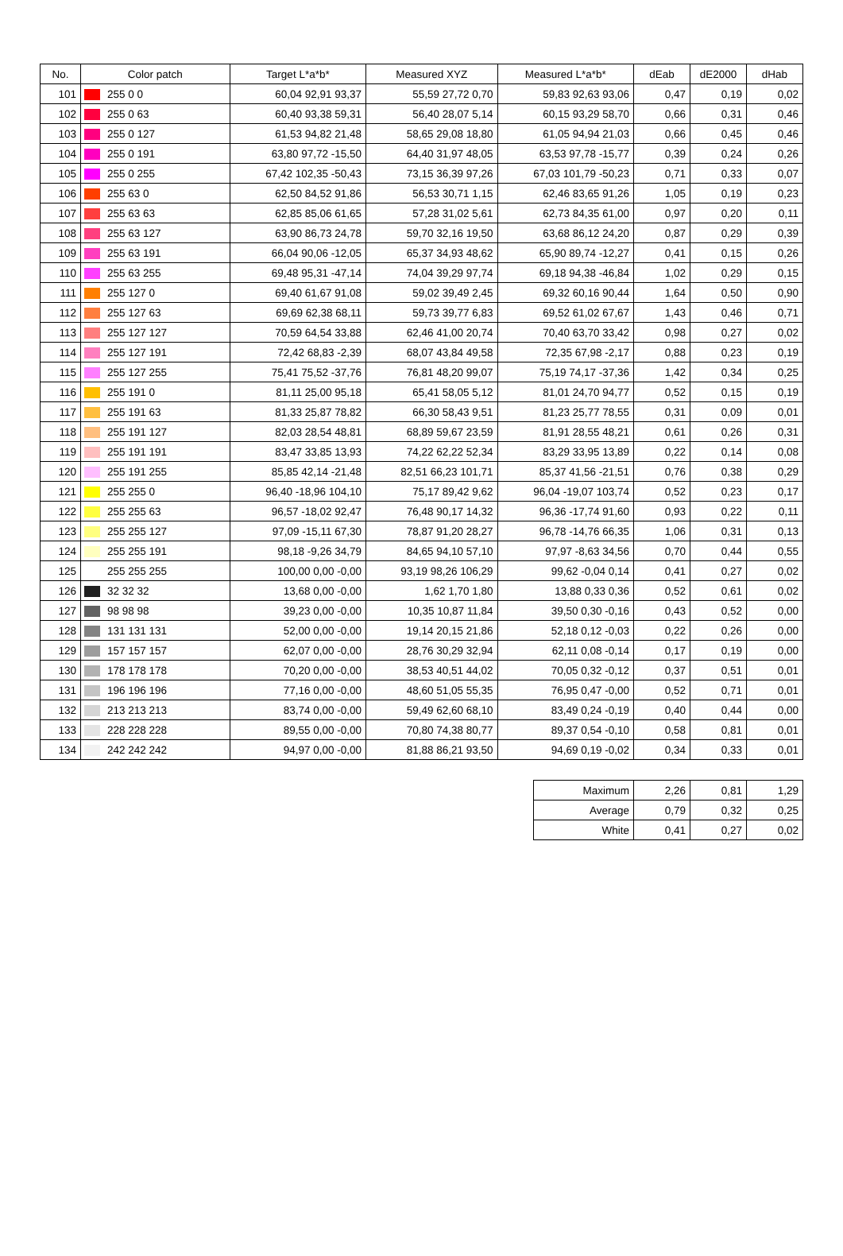| No. | Color patch | | Target L*a*b* | Measured XYZ | Measured L*a*b* | dEab | dE2000 | dHab |
| --- | --- | --- | --- | --- | --- | --- | --- | --- |
| 101 | | 255 0 0 | 60,04 92,91 93,37 | 55,59 27,72 0,70 | 59,83 92,63 93,06 | 0,47 | 0,19 | 0,02 |
| 102 | | 255 0 63 | 60,40 93,38 59,31 | 56,40 28,07 5,14 | 60,15 93,29 58,70 | 0,66 | 0,31 | 0,46 |
| 103 | | 255 0 127 | 61,53 94,82 21,48 | 58,65 29,08 18,80 | 61,05 94,94 21,03 | 0,66 | 0,45 | 0,46 |
| 104 | | 255 0 191 | 63,80 97,72 -15,50 | 64,40 31,97 48,05 | 63,53 97,78 -15,77 | 0,39 | 0,24 | 0,26 |
| 105 | | 255 0 255 | 67,42 102,35 -50,43 | 73,15 36,39 97,26 | 67,03 101,79 -50,23 | 0,71 | 0,33 | 0,07 |
| 106 | | 255 63 0 | 62,50 84,52 91,86 | 56,53 30,71 1,15 | 62,46 83,65 91,26 | 1,05 | 0,19 | 0,23 |
| 107 | | 255 63 63 | 62,85 85,06 61,65 | 57,28 31,02 5,61 | 62,73 84,35 61,00 | 0,97 | 0,20 | 0,11 |
| 108 | | 255 63 127 | 63,90 86,73 24,78 | 59,70 32,16 19,50 | 63,68 86,12 24,20 | 0,87 | 0,29 | 0,39 |
| 109 | | 255 63 191 | 66,04 90,06 -12,05 | 65,37 34,93 48,62 | 65,90 89,74 -12,27 | 0,41 | 0,15 | 0,26 |
| 110 | | 255 63 255 | 69,48 95,31 -47,14 | 74,04 39,29 97,74 | 69,18 94,38 -46,84 | 1,02 | 0,29 | 0,15 |
| 111 | | 255 127 0 | 69,40 61,67 91,08 | 59,02 39,49 2,45 | 69,32 60,16 90,44 | 1,64 | 0,50 | 0,90 |
| 112 | | 255 127 63 | 69,69 62,38 68,11 | 59,73 39,77 6,83 | 69,52 61,02 67,67 | 1,43 | 0,46 | 0,71 |
| 113 | | 255 127 127 | 70,59 64,54 33,88 | 62,46 41,00 20,74 | 70,40 63,70 33,42 | 0,98 | 0,27 | 0,02 |
| 114 | | 255 127 191 | 72,42 68,83 -2,39 | 68,07 43,84 49,58 | 72,35 67,98 -2,17 | 0,88 | 0,23 | 0,19 |
| 115 | | 255 127 255 | 75,41 75,52 -37,76 | 76,81 48,20 99,07 | 75,19 74,17 -37,36 | 1,42 | 0,34 | 0,25 |
| 116 | | 255 191 0 | 81,11 25,00 95,18 | 65,41 58,05 5,12 | 81,01 24,70 94,77 | 0,52 | 0,15 | 0,19 |
| 117 | | 255 191 63 | 81,33 25,87 78,82 | 66,30 58,43 9,51 | 81,23 25,77 78,55 | 0,31 | 0,09 | 0,01 |
| 118 | | 255 191 127 | 82,03 28,54 48,81 | 68,89 59,67 23,59 | 81,91 28,55 48,21 | 0,61 | 0,26 | 0,31 |
| 119 | | 255 191 191 | 83,47 33,85 13,93 | 74,22 62,22 52,34 | 83,29 33,95 13,89 | 0,22 | 0,14 | 0,08 |
| 120 | | 255 191 255 | 85,85 42,14 -21,48 | 82,51 66,23 101,71 | 85,37 41,56 -21,51 | 0,76 | 0,38 | 0,29 |
| 121 | | 255 255 0 | 96,40 -18,96 104,10 | 75,17 89,42 9,62 | 96,04 -19,07 103,74 | 0,52 | 0,23 | 0,17 |
| 122 | | 255 255 63 | 96,57 -18,02 92,47 | 76,48 90,17 14,32 | 96,36 -17,74 91,60 | 0,93 | 0,22 | 0,11 |
| 123 | | 255 255 127 | 97,09 -15,11 67,30 | 78,87 91,20 28,27 | 96,78 -14,76 66,35 | 1,06 | 0,31 | 0,13 |
| 124 | | 255 255 191 | 98,18 -9,26 34,79 | 84,65 94,10 57,10 | 97,97 -8,63 34,56 | 0,70 | 0,44 | 0,55 |
| 125 | | 255 255 255 | 100,00 0,00 -0,00 | 93,19 98,26 106,29 | 99,62 -0,04 0,14 | 0,41 | 0,27 | 0,02 |
| 126 | | 32 32 32 | 13,68 0,00 -0,00 | 1,62 1,70 1,80 | 13,88 0,33 0,36 | 0,52 | 0,61 | 0,02 |
| 127 | | 98 98 98 | 39,23 0,00 -0,00 | 10,35 10,87 11,84 | 39,50 0,30 -0,16 | 0,43 | 0,52 | 0,00 |
| 128 | | 131 131 131 | 52,00 0,00 -0,00 | 19,14 20,15 21,86 | 52,18 0,12 -0,03 | 0,22 | 0,26 | 0,00 |
| 129 | | 157 157 157 | 62,07 0,00 -0,00 | 28,76 30,29 32,94 | 62,11 0,08 -0,14 | 0,17 | 0,19 | 0,00 |
| 130 | | 178 178 178 | 70,20 0,00 -0,00 | 38,53 40,51 44,02 | 70,05 0,32 -0,12 | 0,37 | 0,51 | 0,01 |
| 131 | | 196 196 196 | 77,16 0,00 -0,00 | 48,60 51,05 55,35 | 76,95 0,47 -0,00 | 0,52 | 0,71 | 0,01 |
| 132 | | 213 213 213 | 83,74 0,00 -0,00 | 59,49 62,60 68,10 | 83,49 0,24 -0,19 | 0,40 | 0,44 | 0,00 |
| 133 | | 228 228 228 | 89,55 0,00 -0,00 | 70,80 74,38 80,77 | 89,37 0,54 -0,10 | 0,58 | 0,81 | 0,01 |
| 134 | | 242 242 242 | 94,97 0,00 -0,00 | 81,88 86,21 93,50 | 94,69 0,19 -0,02 | 0,34 | 0,33 | 0,01 |
| Maximum | 2,26 | 0,81 | 1,29 |
| Average | 0,79 | 0,32 | 0,25 |
| White | 0,41 | 0,27 | 0,02 |